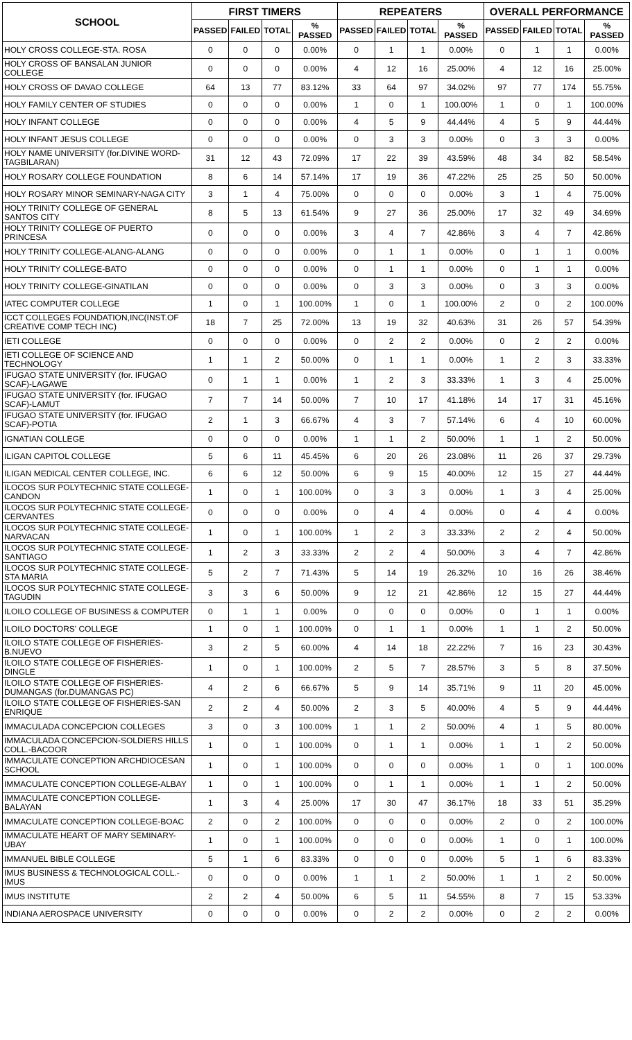| SCHOOL | FIRST TIMERS | | | | REPEATERS | | | | OVERALL PERFORMANCE | | | |
| --- | --- | --- | --- | --- | --- | --- | --- | --- | --- | --- | --- | --- |
| | PASSED | FAILED | TOTAL | % PASSED | PASSED | FAILED | TOTAL | % PASSED | PASSED | FAILED | TOTAL | % PASSED |
| HOLY CROSS COLLEGE-STA. ROSA | 0 | 0 | 0 | 0.00% | 0 | 1 | 1 | 0.00% | 0 | 1 | 1 | 0.00% |
| HOLY CROSS OF BANSALAN JUNIOR COLLEGE | 0 | 0 | 0 | 0.00% | 4 | 12 | 16 | 25.00% | 4 | 12 | 16 | 25.00% |
| HOLY CROSS OF DAVAO COLLEGE | 64 | 13 | 77 | 83.12% | 33 | 64 | 97 | 34.02% | 97 | 77 | 174 | 55.75% |
| HOLY FAMILY CENTER OF STUDIES | 0 | 0 | 0 | 0.00% | 1 | 0 | 1 | 100.00% | 1 | 0 | 1 | 100.00% |
| HOLY INFANT COLLEGE | 0 | 0 | 0 | 0.00% | 4 | 5 | 9 | 44.44% | 4 | 5 | 9 | 44.44% |
| HOLY INFANT JESUS COLLEGE | 0 | 0 | 0 | 0.00% | 0 | 3 | 3 | 0.00% | 0 | 3 | 3 | 0.00% |
| HOLY NAME UNIVERSITY (for.DIVINE WORD-TAGBILARAN) | 31 | 12 | 43 | 72.09% | 17 | 22 | 39 | 43.59% | 48 | 34 | 82 | 58.54% |
| HOLY ROSARY COLLEGE FOUNDATION | 8 | 6 | 14 | 57.14% | 17 | 19 | 36 | 47.22% | 25 | 25 | 50 | 50.00% |
| HOLY ROSARY MINOR SEMINARY-NAGA CITY | 3 | 1 | 4 | 75.00% | 0 | 0 | 0 | 0.00% | 3 | 1 | 4 | 75.00% |
| HOLY TRINITY COLLEGE OF GENERAL SANTOS CITY | 8 | 5 | 13 | 61.54% | 9 | 27 | 36 | 25.00% | 17 | 32 | 49 | 34.69% |
| HOLY TRINITY COLLEGE OF PUERTO PRINCESA | 0 | 0 | 0 | 0.00% | 3 | 4 | 7 | 42.86% | 3 | 4 | 7 | 42.86% |
| HOLY TRINITY COLLEGE-ALANG-ALANG | 0 | 0 | 0 | 0.00% | 0 | 1 | 1 | 0.00% | 0 | 1 | 1 | 0.00% |
| HOLY TRINITY COLLEGE-BATO | 0 | 0 | 0 | 0.00% | 0 | 1 | 1 | 0.00% | 0 | 1 | 1 | 0.00% |
| HOLY TRINITY COLLEGE-GINATILAN | 0 | 0 | 0 | 0.00% | 0 | 3 | 3 | 0.00% | 0 | 3 | 3 | 0.00% |
| IATEC COMPUTER COLLEGE | 1 | 0 | 1 | 100.00% | 1 | 0 | 1 | 100.00% | 2 | 0 | 2 | 100.00% |
| ICCT COLLEGES FOUNDATION,INC(INST.OF CREATIVE COMP TECH INC) | 18 | 7 | 25 | 72.00% | 13 | 19 | 32 | 40.63% | 31 | 26 | 57 | 54.39% |
| IETI COLLEGE | 0 | 0 | 0 | 0.00% | 0 | 2 | 2 | 0.00% | 0 | 2 | 2 | 0.00% |
| IETI COLLEGE OF SCIENCE AND TECHNOLOGY | 1 | 1 | 2 | 50.00% | 0 | 1 | 1 | 0.00% | 1 | 2 | 3 | 33.33% |
| IFUGAO STATE UNIVERSITY (for. IFUGAO SCAF)-LAGAWE | 0 | 1 | 1 | 0.00% | 1 | 2 | 3 | 33.33% | 1 | 3 | 4 | 25.00% |
| IFUGAO STATE UNIVERSITY (for. IFUGAO SCAF)-LAMUT | 7 | 7 | 14 | 50.00% | 7 | 10 | 17 | 41.18% | 14 | 17 | 31 | 45.16% |
| IFUGAO STATE UNIVERSITY (for. IFUGAO SCAF)-POTIA | 2 | 1 | 3 | 66.67% | 4 | 3 | 7 | 57.14% | 6 | 4 | 10 | 60.00% |
| IGNATIAN COLLEGE | 0 | 0 | 0 | 0.00% | 1 | 1 | 2 | 50.00% | 1 | 1 | 2 | 50.00% |
| ILIGAN CAPITOL COLLEGE | 5 | 6 | 11 | 45.45% | 6 | 20 | 26 | 23.08% | 11 | 26 | 37 | 29.73% |
| ILIGAN MEDICAL CENTER COLLEGE, INC. | 6 | 6 | 12 | 50.00% | 6 | 9 | 15 | 40.00% | 12 | 15 | 27 | 44.44% |
| ILOCOS SUR POLYTECHNIC STATE COLLEGE-CANDON | 1 | 0 | 1 | 100.00% | 0 | 3 | 3 | 0.00% | 1 | 3 | 4 | 25.00% |
| ILOCOS SUR POLYTECHNIC STATE COLLEGE-CERVANTES | 0 | 0 | 0 | 0.00% | 0 | 4 | 4 | 0.00% | 0 | 4 | 4 | 0.00% |
| ILOCOS SUR POLYTECHNIC STATE COLLEGE-NARVACAN | 1 | 0 | 1 | 100.00% | 1 | 2 | 3 | 33.33% | 2 | 2 | 4 | 50.00% |
| ILOCOS SUR POLYTECHNIC STATE COLLEGE-SANTIAGO | 1 | 2 | 3 | 33.33% | 2 | 2 | 4 | 50.00% | 3 | 4 | 7 | 42.86% |
| ILOCOS SUR POLYTECHNIC STATE COLLEGE-STA MARIA | 5 | 2 | 7 | 71.43% | 5 | 14 | 19 | 26.32% | 10 | 16 | 26 | 38.46% |
| ILOCOS SUR POLYTECHNIC STATE COLLEGE-TAGUDIN | 3 | 3 | 6 | 50.00% | 9 | 12 | 21 | 42.86% | 12 | 15 | 27 | 44.44% |
| ILOILO COLLEGE OF BUSINESS & COMPUTER | 0 | 1 | 1 | 0.00% | 0 | 0 | 0 | 0.00% | 0 | 1 | 1 | 0.00% |
| ILOILO DOCTORS' COLLEGE | 1 | 0 | 1 | 100.00% | 0 | 1 | 1 | 0.00% | 1 | 1 | 2 | 50.00% |
| ILOILO STATE COLLEGE OF FISHERIES-B.NUEVO | 3 | 2 | 5 | 60.00% | 4 | 14 | 18 | 22.22% | 7 | 16 | 23 | 30.43% |
| ILOILO STATE COLLEGE OF FISHERIES-DINGLE | 1 | 0 | 1 | 100.00% | 2 | 5 | 7 | 28.57% | 3 | 5 | 8 | 37.50% |
| ILOILO STATE COLLEGE OF FISHERIES-DUMANGAS (for.DUMANGAS PC) | 4 | 2 | 6 | 66.67% | 5 | 9 | 14 | 35.71% | 9 | 11 | 20 | 45.00% |
| ILOILO STATE COLLEGE OF FISHERIES-SAN ENRIQUE | 2 | 2 | 4 | 50.00% | 2 | 3 | 5 | 40.00% | 4 | 5 | 9 | 44.44% |
| IMMACULADA CONCEPCION COLLEGES | 3 | 0 | 3 | 100.00% | 1 | 1 | 2 | 50.00% | 4 | 1 | 5 | 80.00% |
| IMMACULADA CONCEPCION-SOLDIERS HILLS COLL.-BACOOR | 1 | 0 | 1 | 100.00% | 0 | 1 | 1 | 0.00% | 1 | 1 | 2 | 50.00% |
| IMMACULATE CONCEPTION ARCHDIOCESAN SCHOOL | 1 | 0 | 1 | 100.00% | 0 | 0 | 0 | 0.00% | 1 | 0 | 1 | 100.00% |
| IMMACULATE CONCEPTION COLLEGE-ALBAY | 1 | 0 | 1 | 100.00% | 0 | 1 | 1 | 0.00% | 1 | 1 | 2 | 50.00% |
| IMMACULATE CONCEPTION COLLEGE-BALAYAN | 1 | 3 | 4 | 25.00% | 17 | 30 | 47 | 36.17% | 18 | 33 | 51 | 35.29% |
| IMMACULATE CONCEPTION COLLEGE-BOAC | 2 | 0 | 2 | 100.00% | 0 | 0 | 0 | 0.00% | 2 | 0 | 2 | 100.00% |
| IMMACULATE HEART OF MARY SEMINARY-UBAY | 1 | 0 | 1 | 100.00% | 0 | 0 | 0 | 0.00% | 1 | 0 | 1 | 100.00% |
| IMMANUEL BIBLE COLLEGE | 5 | 1 | 6 | 83.33% | 0 | 0 | 0 | 0.00% | 5 | 1 | 6 | 83.33% |
| IMUS BUSINESS & TECHNOLOGICAL COLL.-IMUS | 0 | 0 | 0 | 0.00% | 1 | 1 | 2 | 50.00% | 1 | 1 | 2 | 50.00% |
| IMUS INSTITUTE | 2 | 2 | 4 | 50.00% | 6 | 5 | 11 | 54.55% | 8 | 7 | 15 | 53.33% |
| INDIANA AEROSPACE UNIVERSITY | 0 | 0 | 0 | 0.00% | 0 | 2 | 2 | 0.00% | 0 | 2 | 2 | 0.00% |